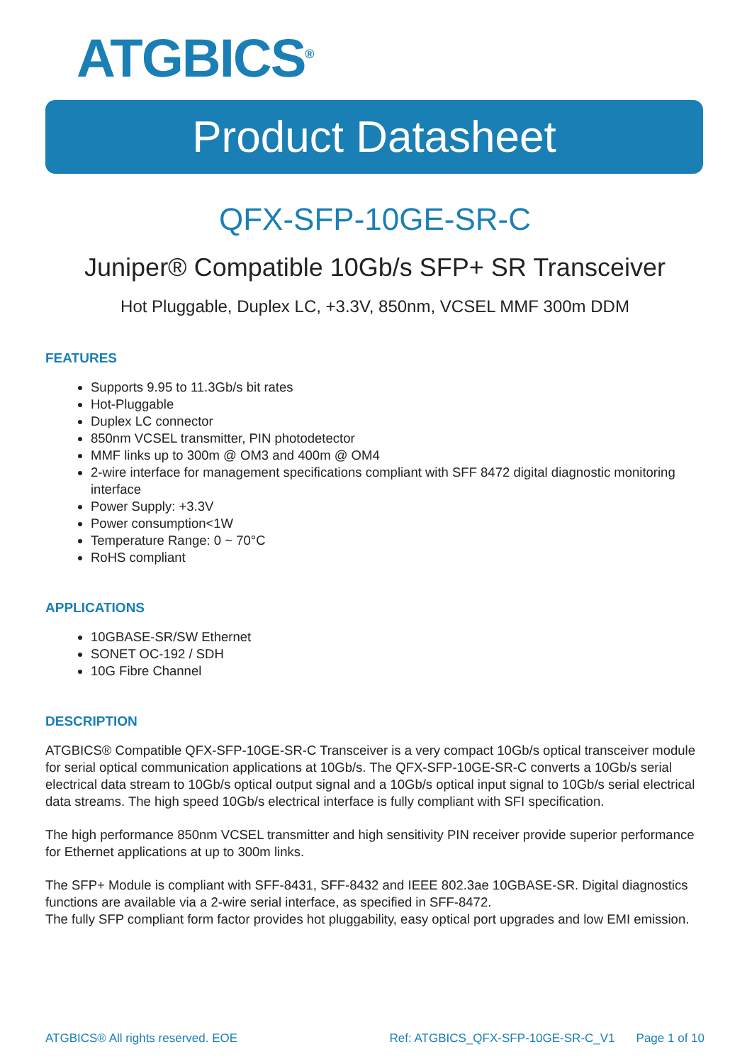ATGBICS<sup>®</sup>
Product Datasheet
QFX-SFP-10GE-SR-C
Juniper® Compatible 10Gb/s SFP+ SR Transceiver
Hot Pluggable, Duplex LC, +3.3V, 850nm, VCSEL MMF 300m DDM
FEATURES
Supports 9.95 to 11.3Gb/s bit rates
Hot-Pluggable
Duplex LC connector
850nm VCSEL transmitter, PIN photodetector
MMF links up to 300m @ OM3 and 400m @ OM4
2-wire interface for management specifications compliant with SFF 8472 digital diagnostic monitoring interface
Power Supply: +3.3V
Power consumption<1W
Temperature Range: 0 ~ 70°C
RoHS compliant
APPLICATIONS
10GBASE-SR/SW Ethernet
SONET OC-192 / SDH
10G Fibre Channel
DESCRIPTION
ATGBICS® Compatible QFX-SFP-10GE-SR-C Transceiver is a very compact 10Gb/s optical transceiver module for serial optical communication applications at 10Gb/s. The QFX-SFP-10GE-SR-C converts a 10Gb/s serial electrical data stream to 10Gb/s optical output signal and a 10Gb/s optical input signal to 10Gb/s serial electrical data streams. The high speed 10Gb/s electrical interface is fully compliant with SFI specification.
The high performance 850nm VCSEL transmitter and high sensitivity PIN receiver provide superior performance for Ethernet applications at up to 300m links.
The SFP+ Module is compliant with SFF-8431, SFF-8432 and IEEE 802.3ae 10GBASE-SR. Digital diagnostics functions are available via a 2-wire serial interface, as specified in SFF-8472.
The fully SFP compliant form factor provides hot pluggability, easy optical port upgrades and low EMI emission.
ATGBICS® All rights reserved. EOE Ref: ATGBICS_QFX-SFP-10GE-SR-C_V1 Page 1 of 10